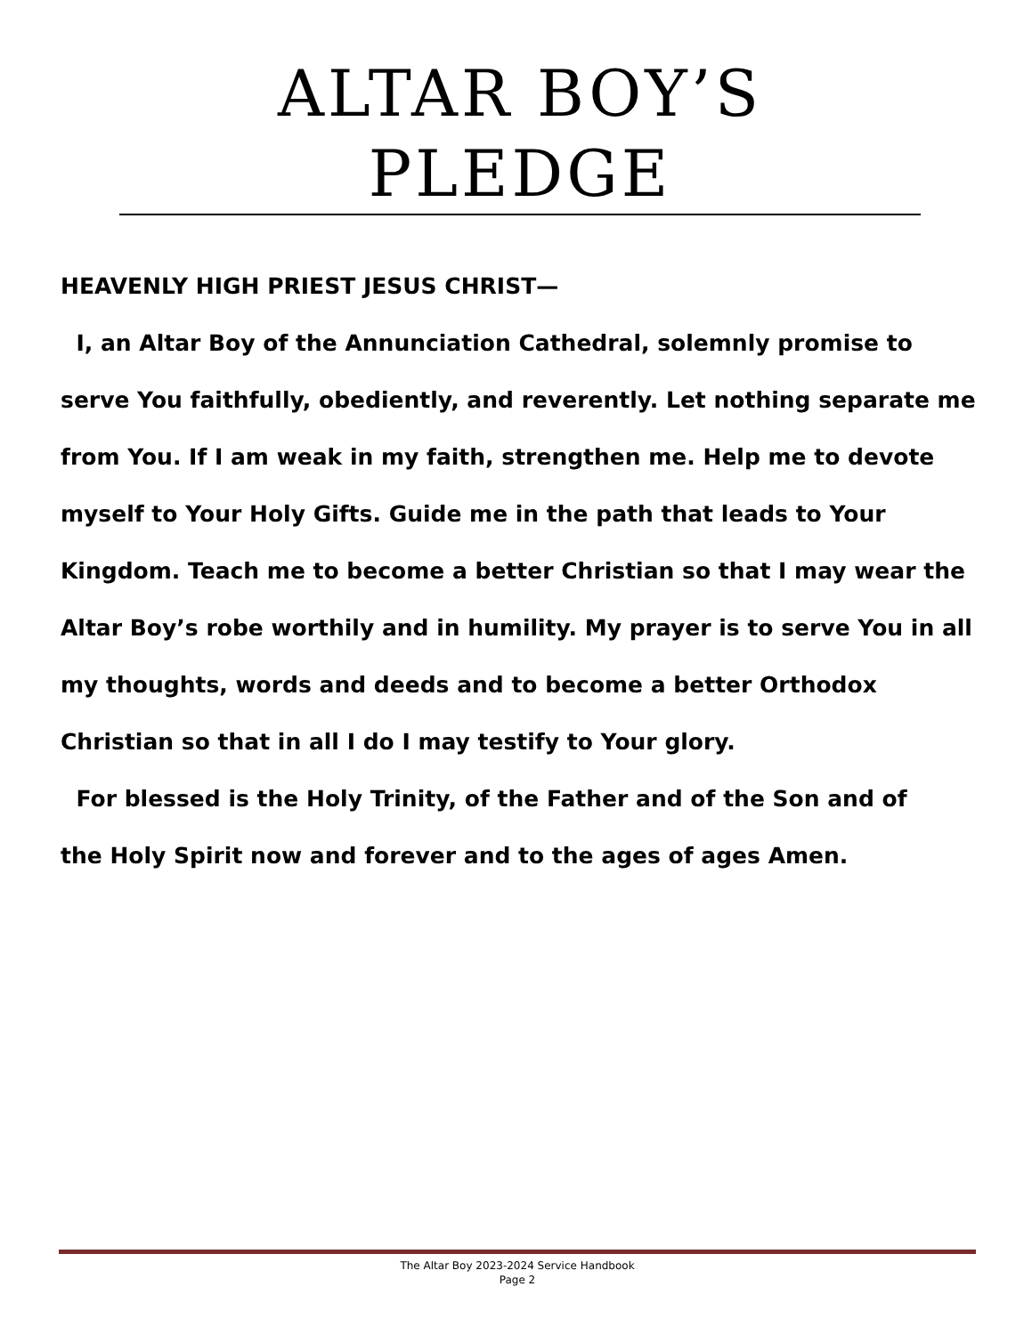ALTAR BOY’S PLEDGE
HEAVENLY HIGH PRIEST JESUS CHRIST—
I, an Altar Boy of the Annunciation Cathedral, solemnly promise to serve You faithfully, obediently, and reverently. Let nothing separate me from You. If I am weak in my faith, strengthen me. Help me to devote myself to Your Holy Gifts. Guide me in the path that leads to Your Kingdom. Teach me to become a better Christian so that I may wear the Altar Boy’s robe worthily and in humility. My prayer is to serve You in all my thoughts, words and deeds and to become a better Orthodox Christian so that in all I do I may testify to Your glory.
For blessed is the Holy Trinity, of the Father and of the Son and of
the Holy Spirit now and forever and to the ages of ages Amen.
The Altar Boy 2023-2024 Service Handbook
Page 2